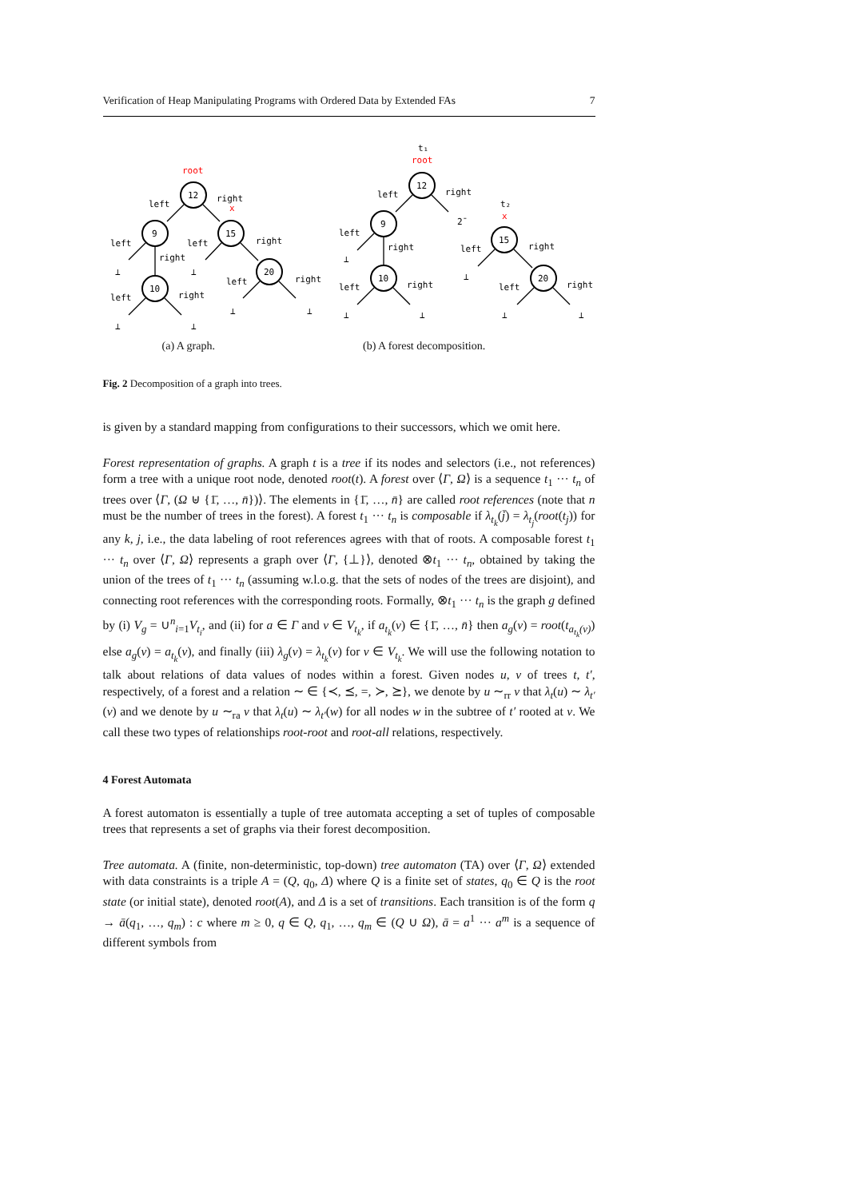Verification of Heap Manipulating Programs with Ordered Data by Extended FAs 7
12
9
15
10
20
12
9
10
15
20
root
left
right
x
left
right
left
right
⊥
⊥
left
right
left
right
⊥
⊥
⊥
⊥
t₁
root
left
right
2̄
left
right
⊥
left
right
⊥
⊥
t₂
x
left
right
⊥
left
right
⊥
⊥
(a) A graph. (b) A forest decomposition.
Fig. 2 Decomposition of a graph into trees.
is given by a standard mapping from configurations to their successors, which we omit here.
Forest representation of graphs. A graph t is a tree if its nodes and selectors (i.e., not references) form a tree with a unique root node, denoted root(t). A forest over ⟨Γ, Ω⟩ is a sequence t<sub>1</sub> ··· t<sub>n</sub> of trees over ⟨Γ, (Ω ⊎ {1̄, …, n̄})⟩. The elements in {1̄, …, n̄} are called root references (note that n must be the number of trees in the forest). A forest t<sub>1</sub> ··· t<sub>n</sub> is composable if λ<sub>t<sub>k</sub></sub>(j̄) = λ<sub>t<sub>j</sub></sub>(root(t<sub>j</sub>)) for any k, j, i.e., the data labeling of root references agrees with that of roots. A composable forest t<sub>1</sub> ··· t<sub>n</sub> over ⟨Γ, Ω⟩ represents a graph over ⟨Γ, {⊥}⟩, denoted ⊗t<sub>1</sub> ··· t<sub>n</sub>, obtained by taking the union of the trees of t<sub>1</sub> ··· t<sub>n</sub> (assuming w.l.o.g. that the sets of nodes of the trees are disjoint), and connecting root references with the corresponding roots. Formally, ⊗t<sub>1</sub> ··· t<sub>n</sub> is the graph g defined by (i) V<sub>g</sub> = ∪<sup>n</sup><sub>i=1</sub>V<sub>t<sub>i</sub></sub>, and (ii) for a ∈ Γ and v ∈ V<sub>t<sub>k</sub></sub>, if a<sub>t<sub>k</sub></sub>(v) ∈ {1̄, …, n̄} then a<sub>g</sub>(v) = root(t<sub>a<sub>t<sub>k</sub></sub>(v)</sub>) else a<sub>g</sub>(v) = a<sub>t<sub>k</sub></sub>(v), and finally (iii) λ<sub>g</sub>(v) = λ<sub>t<sub>k</sub></sub>(v) for v ∈ V<sub>t<sub>k</sub></sub>. We will use the following notation to talk about relations of data values of nodes within a forest. Given nodes u, v of trees t, t′, respectively, of a forest and a relation ∼ ∈ {≺, ⪯, =, ≻, ⪰}, we denote by u ∼<sub>rr</sub> v that λ<sub>t</sub>(u) ∼ λ<sub>t′</sub>(v) and we denote by u ∼<sub>ra</sub> v that λ<sub>t</sub>(u) ∼ λ<sub>t′</sub>(w) for all nodes w in the subtree of t′ rooted at v. We call these two types of relationships root-root and root-all relations, respectively.
4 Forest Automata
A forest automaton is essentially a tuple of tree automata accepting a set of tuples of composable trees that represents a set of graphs via their forest decomposition.
Tree automata. A (finite, non-deterministic, top-down) tree automaton (TA) over ⟨Γ, Ω⟩ extended with data constraints is a triple A = (Q, q<sub>0</sub>, Δ) where Q is a finite set of states, q<sub>0</sub> ∈ Q is the root state (or initial state), denoted root(A), and Δ is a set of transitions. Each transition is of the form q → ā(q<sub>1</sub>, …, q<sub>m</sub>) : c where m ≥ 0, q ∈ Q, q<sub>1</sub>, …, q<sub>m</sub> ∈ (Q ∪ Ω), ā = a<sup>1</sup> ··· a<sup>m</sup> is a sequence of different symbols from